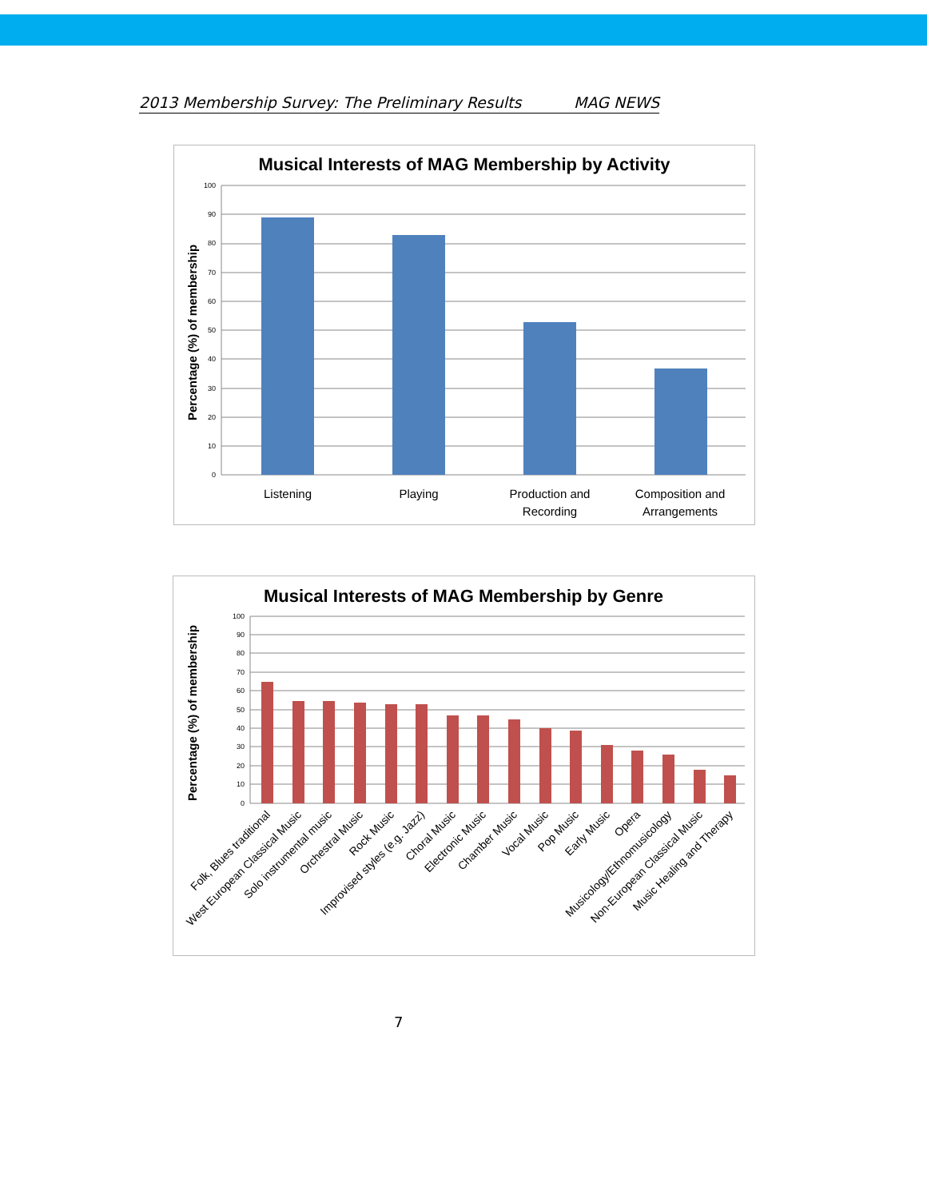2013 Membership Survey: The Preliminary Results MAG NEWS
Musical Interests of MAG Membership by Activity
Percentage (%) of membership
100
90
80
70
60
50
40
30
20
10
0
Listening
Playing
Production and
Recording
Composition and
Arrangements
Musical Interests of MAG Membership by Genre
Percentage (%) of membership
100
90
80
70
60
50
40
30
20
10
0
Folk, Blues traditional
West European Classical Music
Solo instrumental music
Orchestral Music
Rock Music
Improvised styles (e.g. Jazz)
Choral Music
Electronic Music
Chamber Music
Vocal Music
Pop Music
Early Music
Opera
Musicology/Ethnomusicology
Non-European Classical Music
Music Healing and Therapy
7